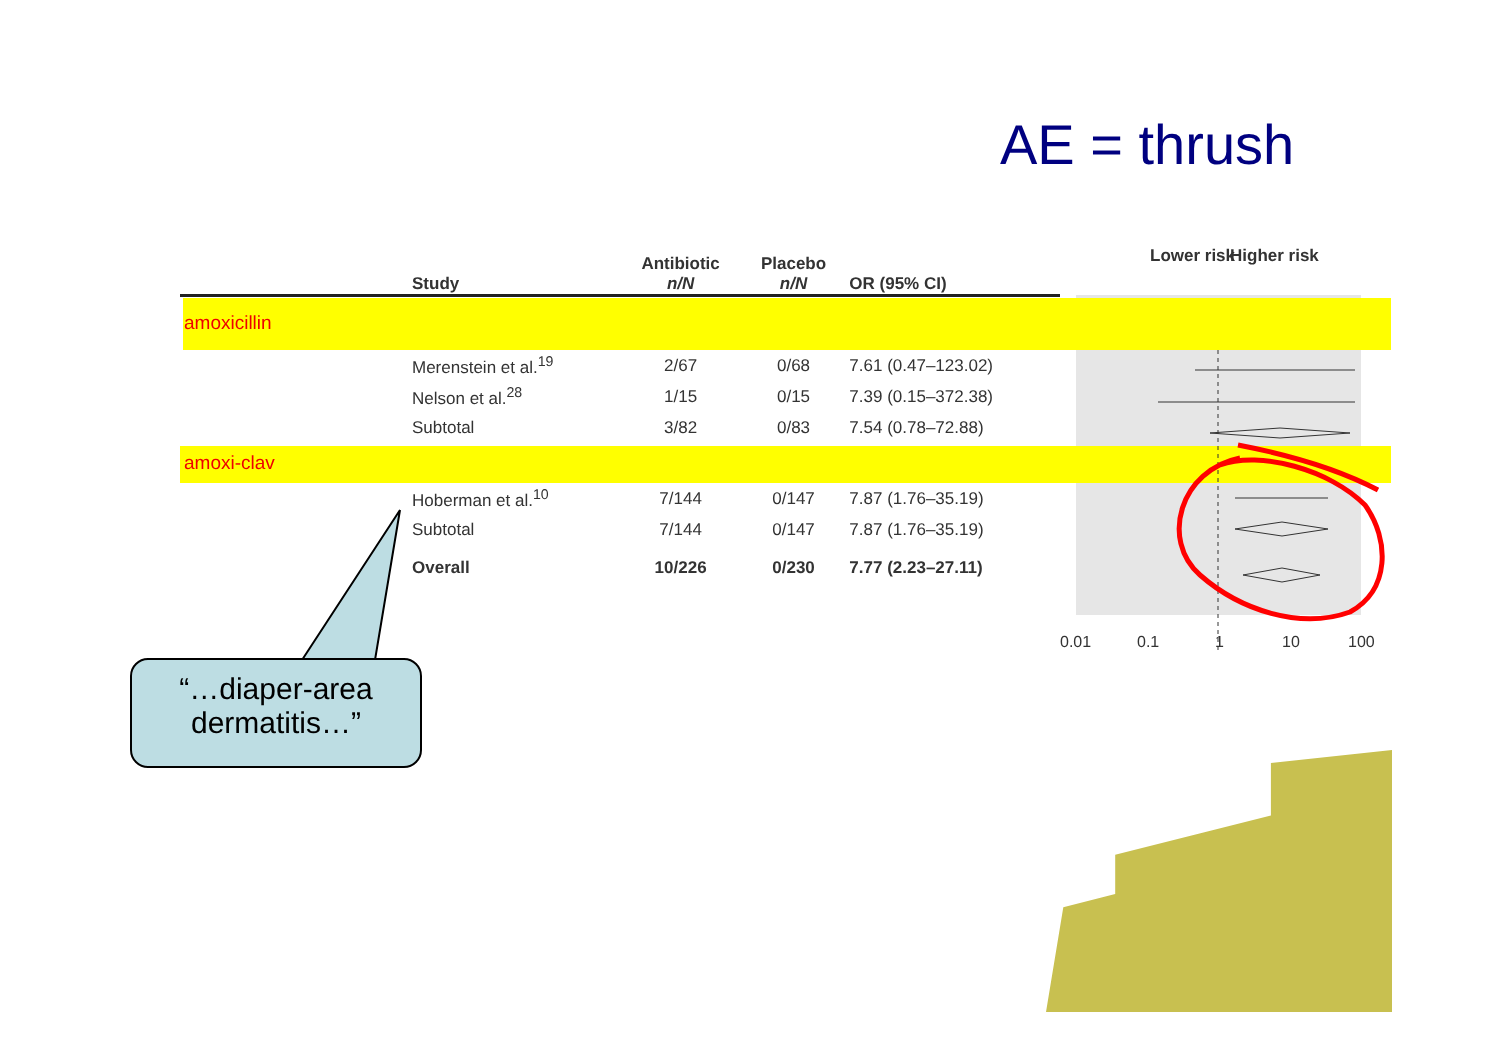AE = thrush
| | Study | Antibiotic n/N | Placebo n/N | OR (95% CI) |
| --- | --- | --- | --- | --- |
| amoxicillin | | | | |
| | Merenstein et al.<sup>19</sup> | 2/67 | 0/68 | 7.61 (0.47–123.02) |
| | Nelson et al.<sup>28</sup> | 1/15 | 0/15 | 7.39 (0.15–372.38) |
| | Subtotal | 3/82 | 0/83 | 7.54 (0.78–72.88) |
| amoxi-clav | | | | |
| | Hoberman et al.<sup>10</sup> | 7/144 | 0/147 | 7.87 (1.76–35.19) |
| | Subtotal | 7/144 | 0/147 | 7.87 (1.76–35.19) |
| | Overall | 10/226 | 0/230 | 7.77 (2.23–27.11) |
Lower risk Higher risk
0.01 0.1 1 10 100
“…diaper-area dermatitis…”